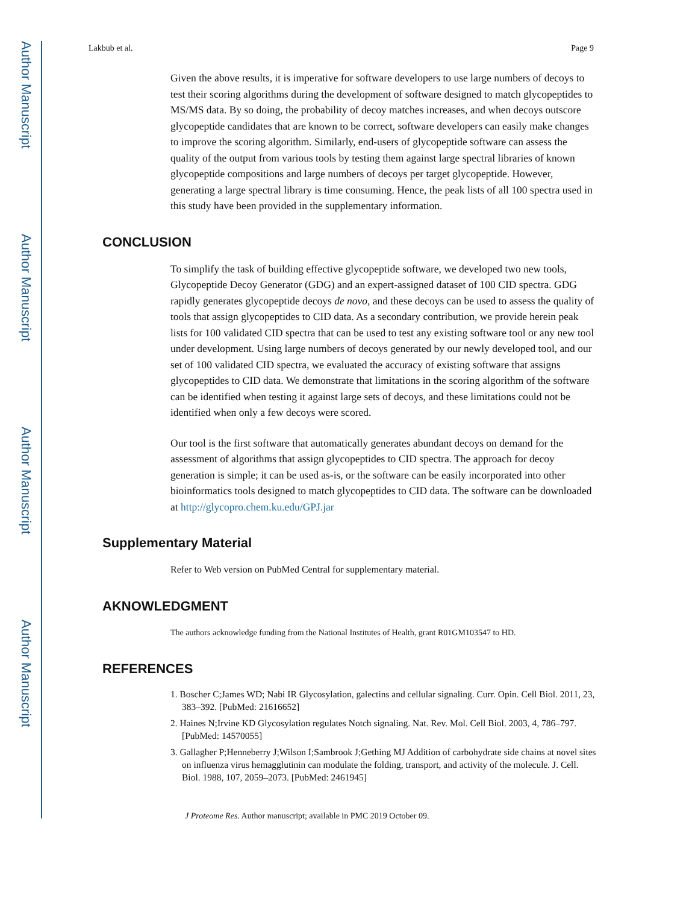Author Manuscript
Author Manuscript
Author Manuscript
Author Manuscript
Lakbub et al. Page 9
Given the above results, it is imperative for software developers to use large numbers of decoys to test their scoring algorithms during the development of software designed to match glycopeptides to MS/MS data. By so doing, the probability of decoy matches increases, and when decoys outscore glycopeptide candidates that are known to be correct, software developers can easily make changes to improve the scoring algorithm. Similarly, end-users of glycopeptide software can assess the quality of the output from various tools by testing them against large spectral libraries of known glycopeptide compositions and large numbers of decoys per target glycopeptide. However, generating a large spectral library is time consuming. Hence, the peak lists of all 100 spectra used in this study have been provided in the supplementary information.
CONCLUSION
To simplify the task of building effective glycopeptide software, we developed two new tools, Glycopeptide Decoy Generator (GDG) and an expert-assigned dataset of 100 CID spectra. GDG rapidly generates glycopeptide decoys de novo, and these decoys can be used to assess the quality of tools that assign glycopeptides to CID data. As a secondary contribution, we provide herein peak lists for 100 validated CID spectra that can be used to test any existing software tool or any new tool under development. Using large numbers of decoys generated by our newly developed tool, and our set of 100 validated CID spectra, we evaluated the accuracy of existing software that assigns glycopeptides to CID data. We demonstrate that limitations in the scoring algorithm of the software can be identified when testing it against large sets of decoys, and these limitations could not be identified when only a few decoys were scored.
Our tool is the first software that automatically generates abundant decoys on demand for the assessment of algorithms that assign glycopeptides to CID spectra. The approach for decoy generation is simple; it can be used as-is, or the software can be easily incorporated into other bioinformatics tools designed to match glycopeptides to CID data. The software can be downloaded at http://glycopro.chem.ku.edu/GPJ.jar
Supplementary Material
Refer to Web version on PubMed Central for supplementary material.
AKNOWLEDGMENT
The authors acknowledge funding from the National Institutes of Health, grant R01GM103547 to HD.
REFERENCES
1. Boscher C;James WD; Nabi IR Glycosylation, galectins and cellular signaling. Curr. Opin. Cell Biol. 2011, 23, 383–392. [PubMed: 21616652]
2. Haines N;Irvine KD Glycosylation regulates Notch signaling. Nat. Rev. Mol. Cell Biol. 2003, 4, 786–797. [PubMed: 14570055]
3. Gallagher P;Henneberry J;Wilson I;Sambrook J;Gething MJ Addition of carbohydrate side chains at novel sites on influenza virus hemagglutinin can modulate the folding, transport, and activity of the molecule. J. Cell. Biol. 1988, 107, 2059–2073. [PubMed: 2461945]
J Proteome Res. Author manuscript; available in PMC 2019 October 09.